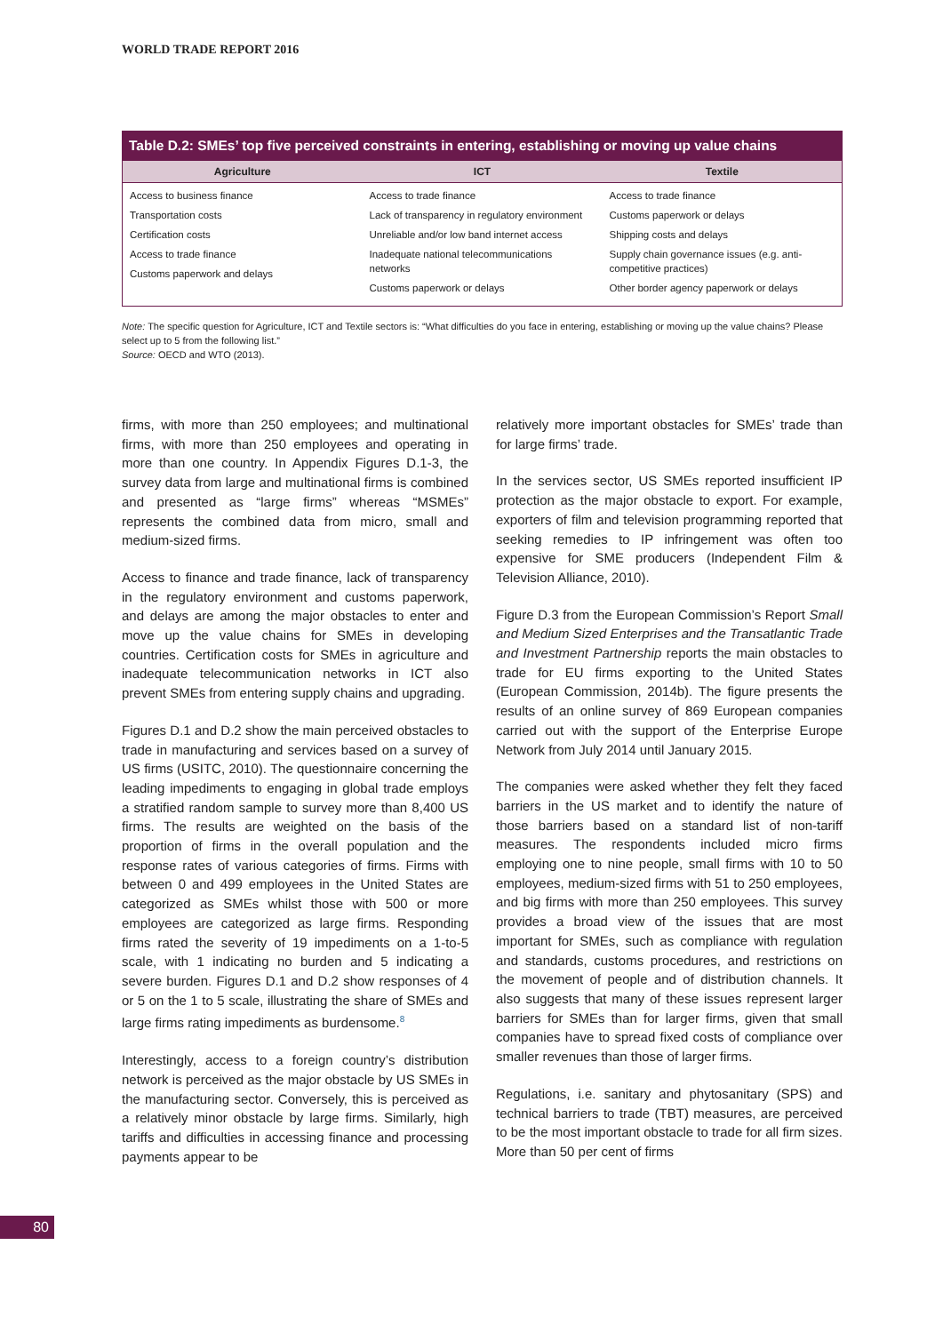WORLD TRADE REPORT 2016
Table D.2: SMEs’ top five perceived constraints in entering, establishing or moving up value chains
| Agriculture | ICT | Textile |
| --- | --- | --- |
| Access to business finance Transportation costs Certification costs Access to trade finance Customs paperwork and delays | Access to trade finance Lack of transparency in regulatory environment Unreliable and/or low band internet access Inadequate national telecommunications networks Customs paperwork or delays | Access to trade finance Customs paperwork or delays Shipping costs and delays Supply chain governance issues (e.g. anti-competitive practices) Other border agency paperwork or delays |
Note: The specific question for Agriculture, ICT and Textile sectors is: “What difficulties do you face in entering, establishing or moving up the value chains? Please select up to 5 from the following list.”
Source: OECD and WTO (2013).
firms, with more than 250 employees; and multinational firms, with more than 250 employees and operating in more than one country. In Appendix Figures D.1-3, the survey data from large and multinational firms is combined and presented as “large firms” whereas “MSMEs” represents the combined data from micro, small and medium-sized firms.
Access to finance and trade finance, lack of transparency in the regulatory environment and customs paperwork, and delays are among the major obstacles to enter and move up the value chains for SMEs in developing countries. Certification costs for SMEs in agriculture and inadequate telecommunication networks in ICT also prevent SMEs from entering supply chains and upgrading.
Figures D.1 and D.2 show the main perceived obstacles to trade in manufacturing and services based on a survey of US firms (USITC, 2010). The questionnaire concerning the leading impediments to engaging in global trade employs a stratified random sample to survey more than 8,400 US firms. The results are weighted on the basis of the proportion of firms in the overall population and the response rates of various categories of firms. Firms with between 0 and 499 employees in the United States are categorized as SMEs whilst those with 500 or more employees are categorized as large firms. Responding firms rated the severity of 19 impediments on a 1-to-5 scale, with 1 indicating no burden and 5 indicating a severe burden. Figures D.1 and D.2 show responses of 4 or 5 on the 1 to 5 scale, illustrating the share of SMEs and large firms rating impediments as burdensome.<sup>8</sup>
Interestingly, access to a foreign country’s distribution network is perceived as the major obstacle by US SMEs in the manufacturing sector. Conversely, this is perceived as a relatively minor obstacle by large firms. Similarly, high tariffs and difficulties in accessing finance and processing payments appear to be
relatively more important obstacles for SMEs’ trade than for large firms’ trade.
In the services sector, US SMEs reported insufficient IP protection as the major obstacle to export. For example, exporters of film and television programming reported that seeking remedies to IP infringement was often too expensive for SME producers (Independent Film & Television Alliance, 2010).
Figure D.3 from the European Commission’s Report Small and Medium Sized Enterprises and the Transatlantic Trade and Investment Partnership reports the main obstacles to trade for EU firms exporting to the United States (European Commission, 2014b). The figure presents the results of an online survey of 869 European companies carried out with the support of the Enterprise Europe Network from July 2014 until January 2015.
The companies were asked whether they felt they faced barriers in the US market and to identify the nature of those barriers based on a standard list of non-tariff measures. The respondents included micro firms employing one to nine people, small firms with 10 to 50 employees, medium-sized firms with 51 to 250 employees, and big firms with more than 250 employees. This survey provides a broad view of the issues that are most important for SMEs, such as compliance with regulation and standards, customs procedures, and restrictions on the movement of people and of distribution channels. It also suggests that many of these issues represent larger barriers for SMEs than for larger firms, given that small companies have to spread fixed costs of compliance over smaller revenues than those of larger firms.
Regulations, i.e. sanitary and phytosanitary (SPS) and technical barriers to trade (TBT) measures, are perceived to be the most important obstacle to trade for all firm sizes. More than 50 per cent of firms
80